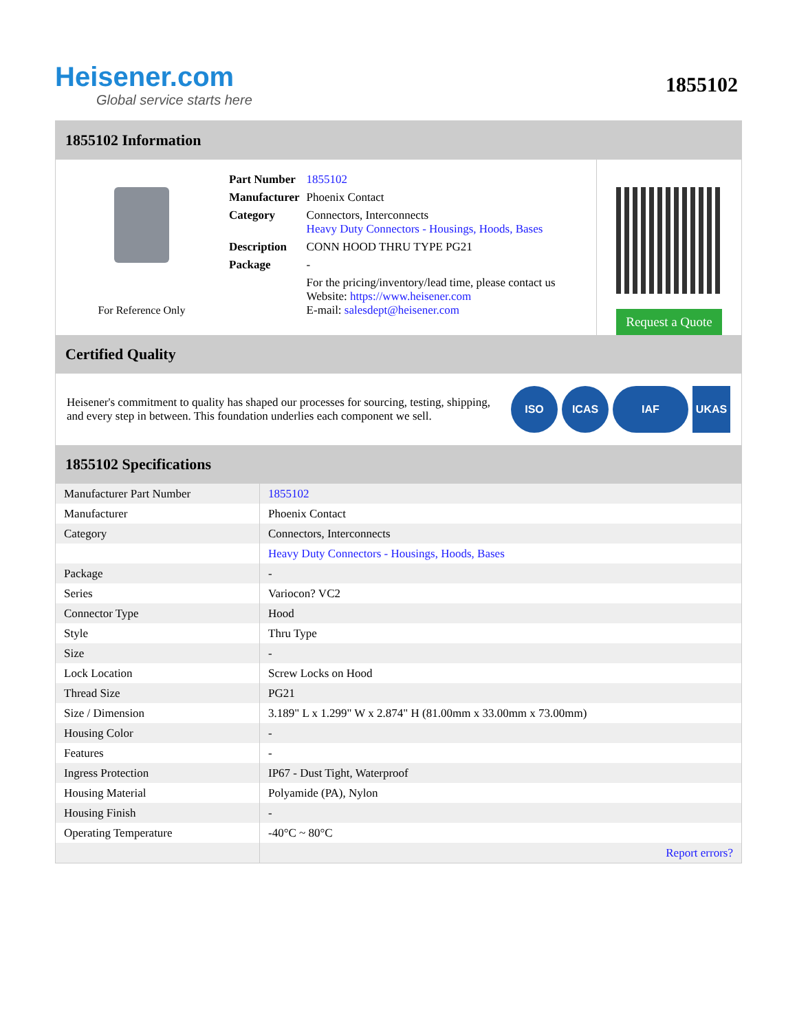Heisener.com
Global service starts here
1855102
1855102 Information
For Reference Only
| Part Number | 1855102 |
| Manufacturer | Phoenix Contact |
| Category | Connectors, Interconnects Heavy Duty Connectors - Housings, Hoods, Bases |
| Description | CONN HOOD THRU TYPE PG21 |
| Package | - |
| | For the pricing/inventory/lead time, please contact us Website: https://www.heisener.com E-mail: salesdept@heisener.com |
Request a Quote
Certified Quality
Heisener's commitment to quality has shaped our processes for sourcing, testing, shipping, and every step in between. This foundation underlies each component we sell.
ISO ICAS IAF UKAS
1855102 Specifications
| Manufacturer Part Number | 1855102 |
| Manufacturer | Phoenix Contact |
| Category | Connectors, Interconnects |
| | Heavy Duty Connectors - Housings, Hoods, Bases |
| Package | - |
| Series | Variocon? VC2 |
| Connector Type | Hood |
| Style | Thru Type |
| Size | - |
| Lock Location | Screw Locks on Hood |
| Thread Size | PG21 |
| Size / Dimension | 3.189" L x 1.299" W x 2.874" H (81.00mm x 33.00mm x 73.00mm) |
| Housing Color | - |
| Features | - |
| Ingress Protection | IP67 - Dust Tight, Waterproof |
| Housing Material | Polyamide (PA), Nylon |
| Housing Finish | - |
| Operating Temperature | -40°C ~ 80°C |
| | Report errors? |